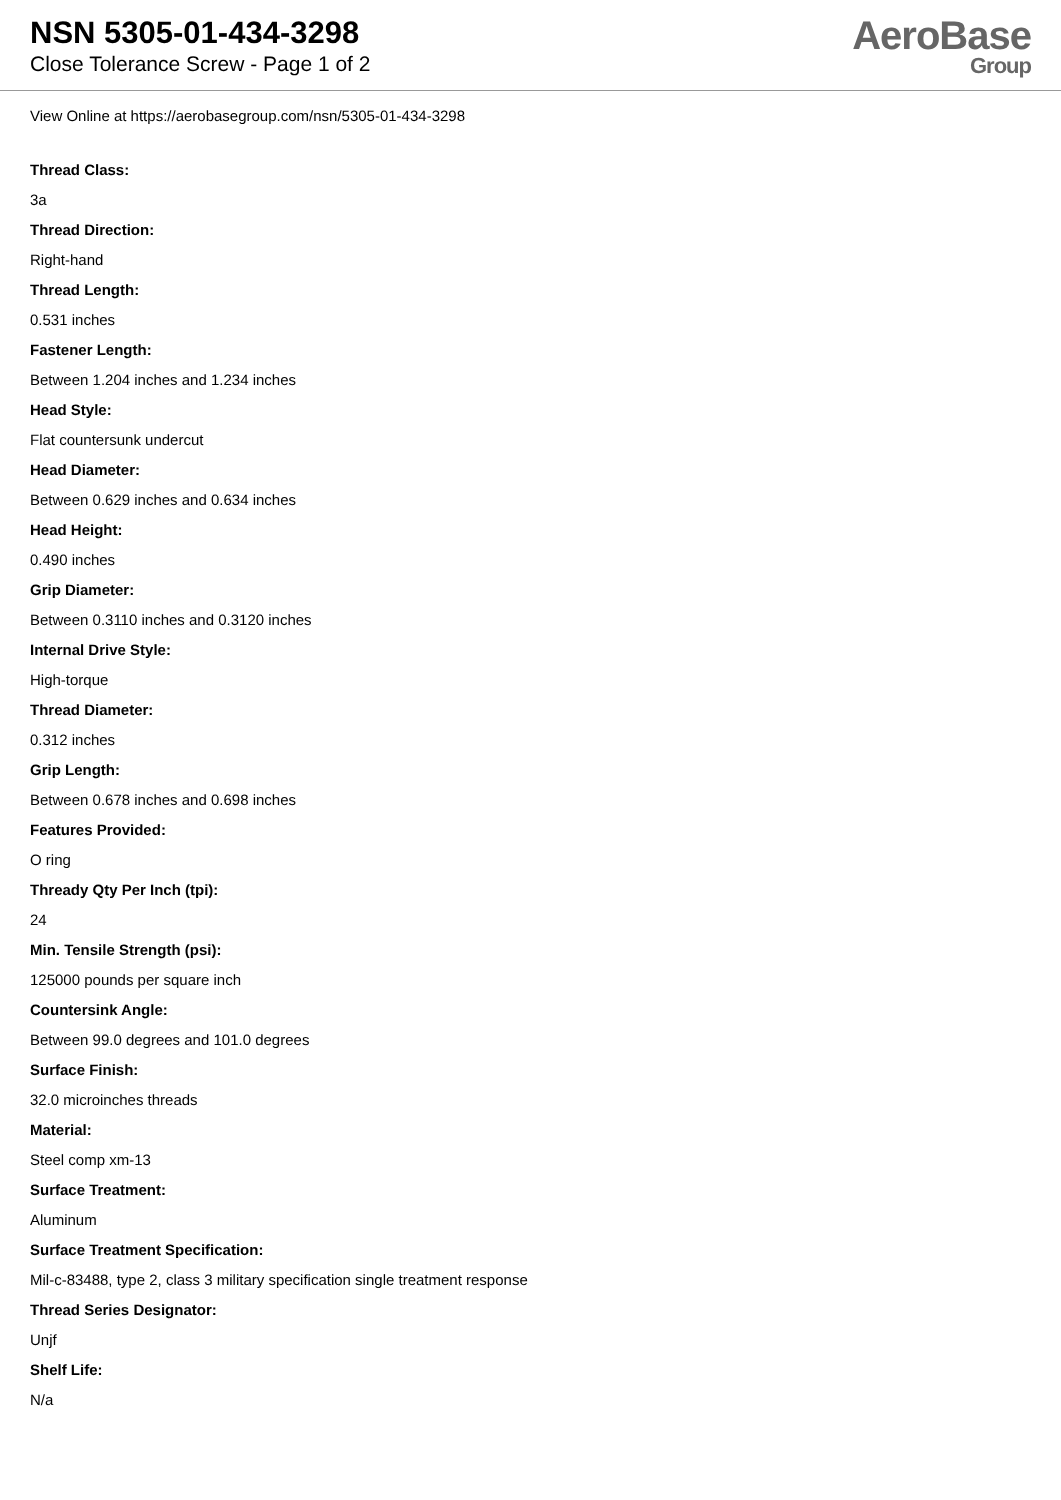NSN 5305-01-434-3298
Close Tolerance Screw - Page 1 of 2
AeroBase
Group
View Online at https://aerobasegroup.com/nsn/5305-01-434-3298
Thread Class:
3a
Thread Direction:
Right-hand
Thread Length:
0.531 inches
Fastener Length:
Between 1.204 inches and 1.234 inches
Head Style:
Flat countersunk undercut
Head Diameter:
Between 0.629 inches and 0.634 inches
Head Height:
0.490 inches
Grip Diameter:
Between 0.3110 inches and 0.3120 inches
Internal Drive Style:
High-torque
Thread Diameter:
0.312 inches
Grip Length:
Between 0.678 inches and 0.698 inches
Features Provided:
O ring
Thready Qty Per Inch (tpi):
24
Min. Tensile Strength (psi):
125000 pounds per square inch
Countersink Angle:
Between 99.0 degrees and 101.0 degrees
Surface Finish:
32.0 microinches threads
Material:
Steel comp xm-13
Surface Treatment:
Aluminum
Surface Treatment Specification:
Mil-c-83488, type 2, class 3 military specification single treatment response
Thread Series Designator:
Unjf
Shelf Life:
N/a